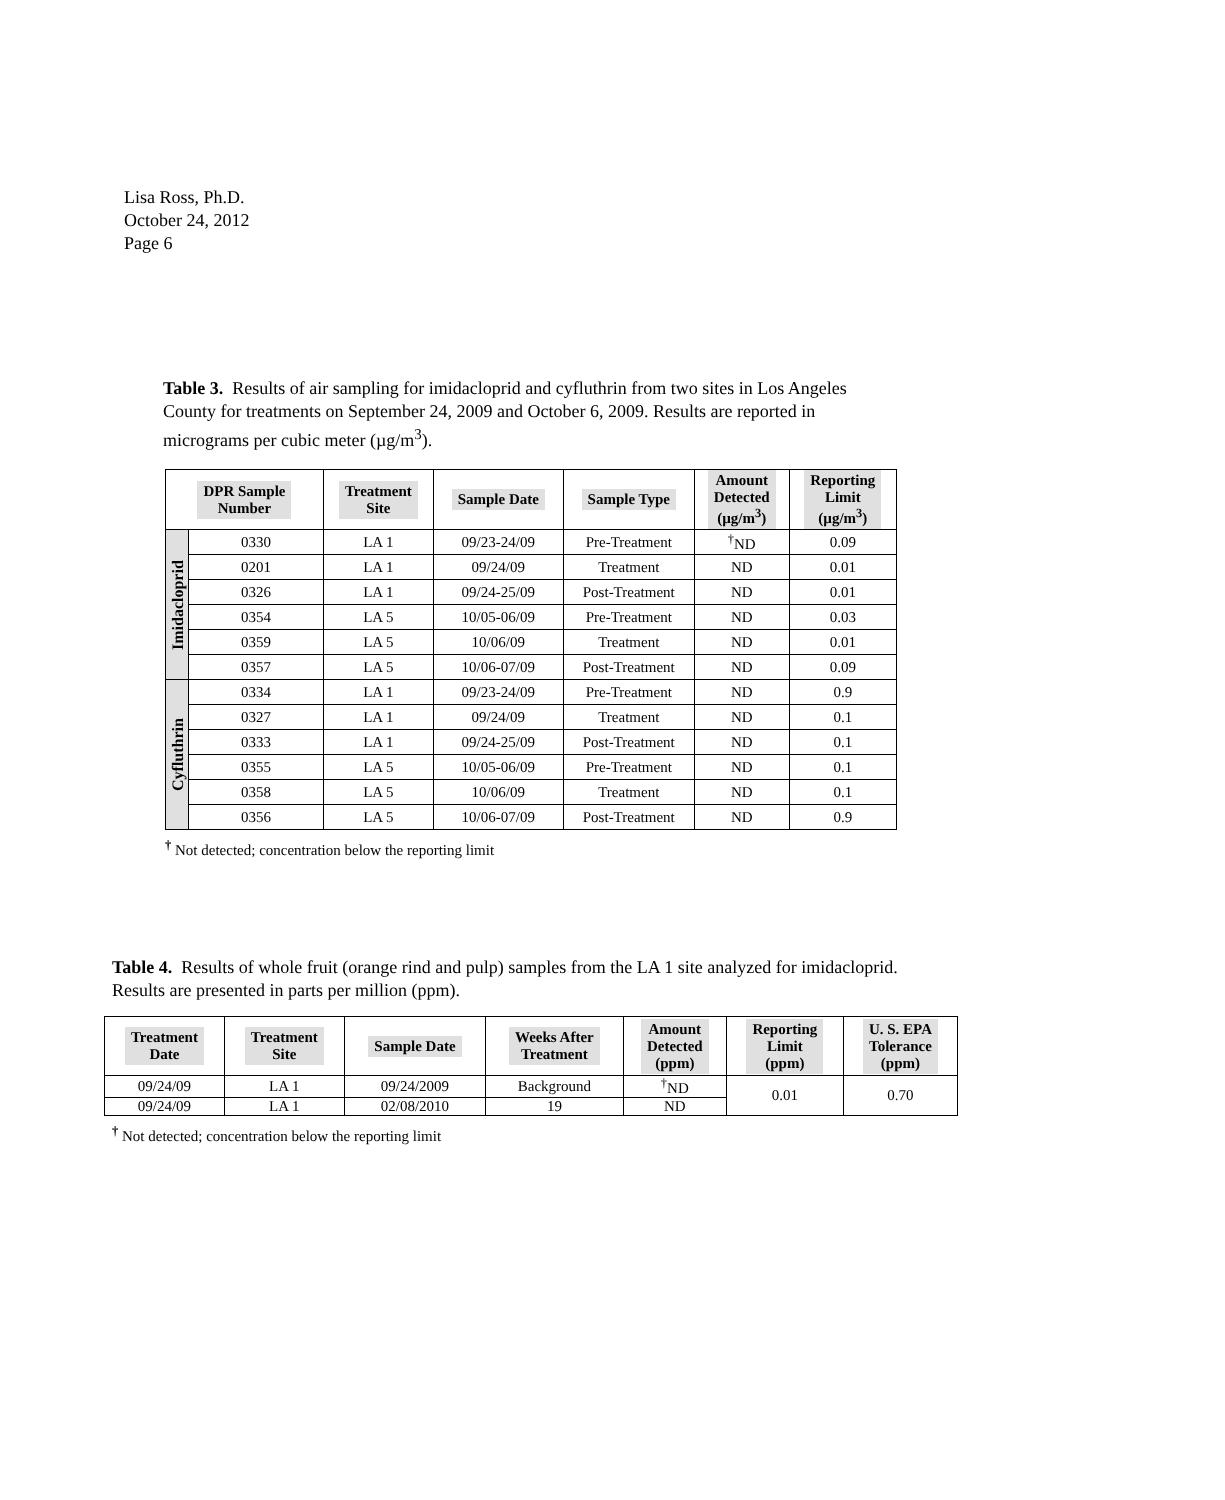Lisa Ross, Ph.D.
October 24, 2012
Page 6
Table 3. Results of air sampling for imidacloprid and cyfluthrin from two sites in Los Angeles County for treatments on September 24, 2009 and October 6, 2009. Results are reported in micrograms per cubic meter (µg/m<sup>3</sup>).
| DPR Sample Number | | Treatment Site | Sample Date | Sample Type | Amount Detected (µg/m<sup>3</sup>) | Reporting Limit (µg/m<sup>3</sup>) |
| --- | --- | --- | --- | --- | --- | --- |
| Imidacloprid | 0330 | LA 1 | 09/23-24/09 | Pre-Treatment | <sup>†</sup> ND | 0.09 |
| | 0201 | LA 1 | 09/24/09 | Treatment | ND | 0.01 |
| | 0326 | LA 1 | 09/24-25/09 | Post-Treatment | ND | 0.01 |
| | 0354 | LA 5 | 10/05-06/09 | Pre-Treatment | ND | 0.03 |
| | 0359 | LA 5 | 10/06/09 | Treatment | ND | 0.01 |
| | 0357 | LA 5 | 10/06-07/09 | Post-Treatment | ND | 0.09 |
| Cyfluthrin | 0334 | LA 1 | 09/23-24/09 | Pre-Treatment | ND | 0.9 |
| | 0327 | LA 1 | 09/24/09 | Treatment | ND | 0.1 |
| | 0333 | LA 1 | 09/24-25/09 | Post-Treatment | ND | 0.1 |
| | 0355 | LA 5 | 10/05-06/09 | Pre-Treatment | ND | 0.1 |
| | 0358 | LA 5 | 10/06/09 | Treatment | ND | 0.1 |
| | 0356 | LA 5 | 10/06-07/09 | Post-Treatment | ND | 0.9 |
<sup>†</sup> Not detected; concentration below the reporting limit
Table 4. Results of whole fruit (orange rind and pulp) samples from the LA 1 site analyzed for imidacloprid. Results are presented in parts per million (ppm).
| Treatment Date | Treatment Site | Sample Date | Weeks After Treatment | Amount Detected (ppm) | Reporting Limit (ppm) | U. S. EPA Tolerance (ppm) |
| --- | --- | --- | --- | --- | --- | --- |
| 09/24/09 | LA 1 | 09/24/2009 | Background | <sup>†</sup> ND | 0.01 | 0.70 |
| 09/24/09 | LA 1 | 02/08/2010 | 19 | ND | | |
<sup>†</sup> Not detected; concentration below the reporting limit